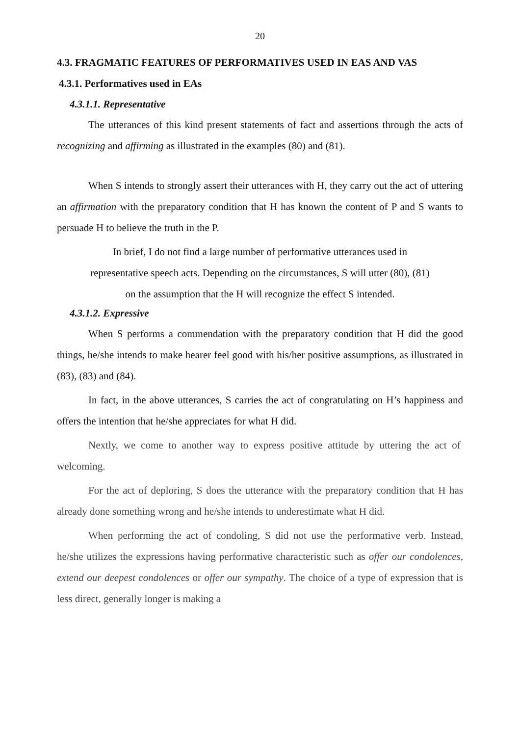20
4.3. FRAGMATIC FEATURES OF PERFORMATIVES USED IN EAS AND VAS
4.3.1. Performatives used in EAs
4.3.1.1. Representative
The utterances of this kind present statements of fact and assertions through the acts of recognizing and affirming as illustrated in the examples (80) and (81).
When S intends to strongly assert their utterances with H, they carry out the act of uttering an affirmation with the preparatory condition that H has known the content of P and S wants to persuade H to believe the truth in the P.
In brief, I do not find a large number of performative utterances used in
representative speech acts. Depending on the circumstances, S will utter (80), (81)
on the assumption that the H will recognize the effect S intended.
4.3.1.2. Expressive
When S performs a commendation with the preparatory condition that H did the good things, he/she intends to make hearer feel good with his/her positive assumptions, as illustrated in (83), (83) and (84).
In fact, in the above utterances, S carries the act of congratulating on H’s happiness and offers the intention that he/she appreciates for what H did.
Nextly, we come to another way to express positive attitude by uttering the act of welcoming.
For the act of deploring, S does the utterance with the preparatory condition that H has already done something wrong and he/she intends to underestimate what H did.
When performing the act of condoling, S did not use the performative verb. Instead, he/she utilizes the expressions having performative characteristic such as offer our condolences, extend our deepest condolences or offer our sympathy. The choice of a type of expression that is less direct, generally longer is making a